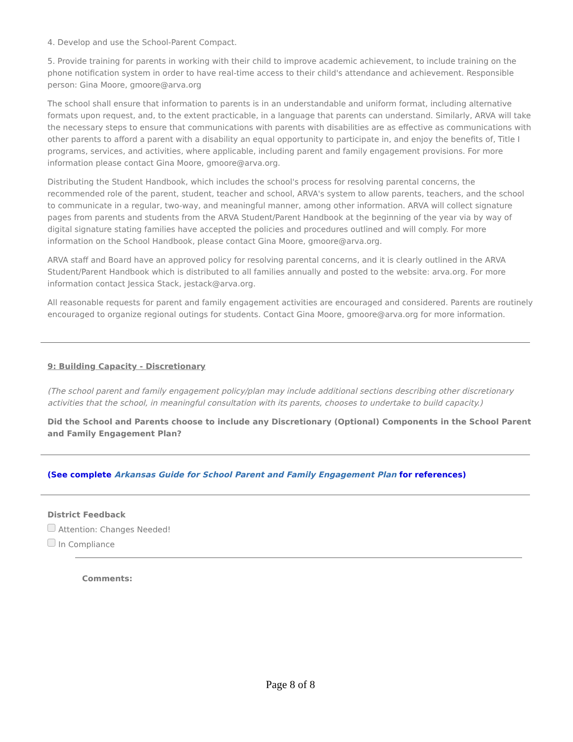4. Develop and use the School-Parent Compact.
5. Provide training for parents in working with their child to improve academic achievement, to include training on the phone notification system in order to have real-time access to their child's attendance and achievement. Responsible person: Gina Moore, gmoore@arva.org
The school shall ensure that information to parents is in an understandable and uniform format, including alternative formats upon request, and, to the extent practicable, in a language that parents can understand. Similarly, ARVA will take the necessary steps to ensure that communications with parents with disabilities are as effective as communications with other parents to afford a parent with a disability an equal opportunity to participate in, and enjoy the benefits of, Title I programs, services, and activities, where applicable, including parent and family engagement provisions. For more information please contact Gina Moore, gmoore@arva.org.
Distributing the Student Handbook, which includes the school's process for resolving parental concerns, the recommended role of the parent, student, teacher and school, ARVA's system to allow parents, teachers, and the school to communicate in a regular, two-way, and meaningful manner, among other information. ARVA will collect signature pages from parents and students from the ARVA Student/Parent Handbook at the beginning of the year via by way of digital signature stating families have accepted the policies and procedures outlined and will comply. For more information on the School Handbook, please contact Gina Moore, gmoore@arva.org.
ARVA staff and Board have an approved policy for resolving parental concerns, and it is clearly outlined in the ARVA Student/Parent Handbook which is distributed to all families annually and posted to the website: arva.org. For more information contact Jessica Stack, jestack@arva.org.
All reasonable requests for parent and family engagement activities are encouraged and considered. Parents are routinely encouraged to organize regional outings for students. Contact Gina Moore, gmoore@arva.org for more information.
9: Building Capacity - Discretionary
(The school parent and family engagement policy/plan may include additional sections describing other discretionary activities that the school, in meaningful consultation with its parents, chooses to undertake to build capacity.)
Did the School and Parents choose to include any Discretionary (Optional) Components in the School Parent and Family Engagement Plan?
(See complete Arkansas Guide for School Parent and Family Engagement Plan for references)
District Feedback
Attention: Changes Needed!
In Compliance
Comments:
Page 8 of 8